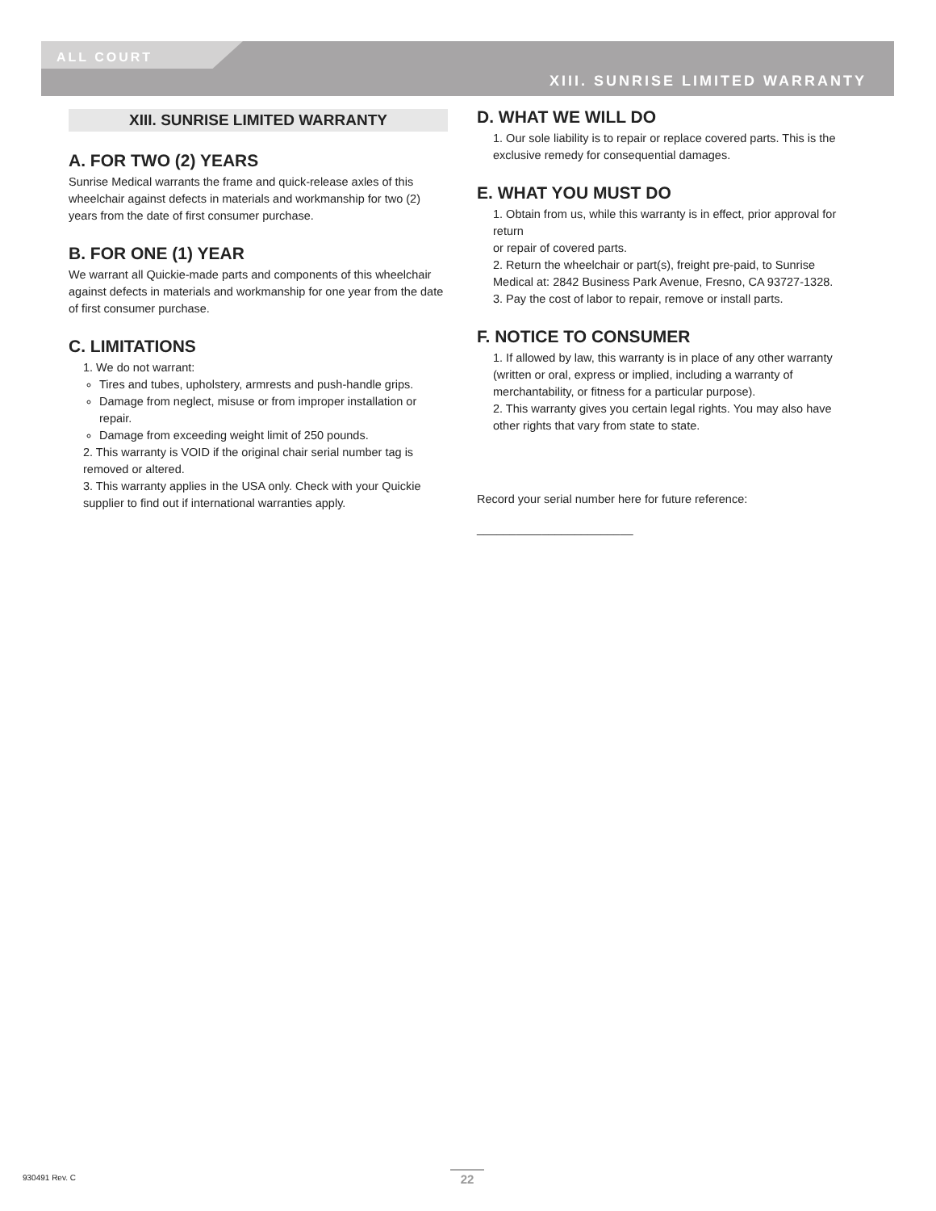ALL COURT
XIII. SUNRISE LIMITED WARRANTY
XIII. SUNRISE LIMITED WARRANTY
A. FOR TWO (2) YEARS
Sunrise Medical warrants the frame and quick-release axles of this wheelchair against defects in materials and workmanship for two (2) years from the date of first consumer purchase.
B. FOR ONE (1) YEAR
We warrant all Quickie-made parts and components of this wheelchair against defects in materials and workmanship for one year from the date of first consumer purchase.
C. LIMITATIONS
1. We do not warrant:
Tires and tubes, upholstery, armrests and push-handle grips.
Damage from neglect, misuse or from improper installation or repair.
Damage from exceeding weight limit of 250 pounds.
2. This warranty is VOID if the original chair serial number tag is removed or altered.
3. This warranty applies in the USA only. Check with your Quickie supplier to find out if international warranties apply.
D. WHAT WE WILL DO
1. Our sole liability is to repair or replace covered parts. This is the exclusive remedy for consequential damages.
E. WHAT YOU MUST DO
1. Obtain from us, while this warranty is in effect, prior approval for return
or repair of covered parts.
2. Return the wheelchair or part(s), freight pre-paid, to Sunrise Medical at: 2842 Business Park Avenue, Fresno, CA 93727-1328.
3. Pay the cost of labor to repair, remove or install parts.
F. NOTICE TO CONSUMER
1. If allowed by law, this warranty is in place of any other warranty (written or oral, express or implied, including a warranty of merchantability, or fitness for a particular purpose).
2. This warranty gives you certain legal rights. You may also have other rights that vary from state to state.
Record your serial number here for future reference:
________________________
930491 Rev. C 22